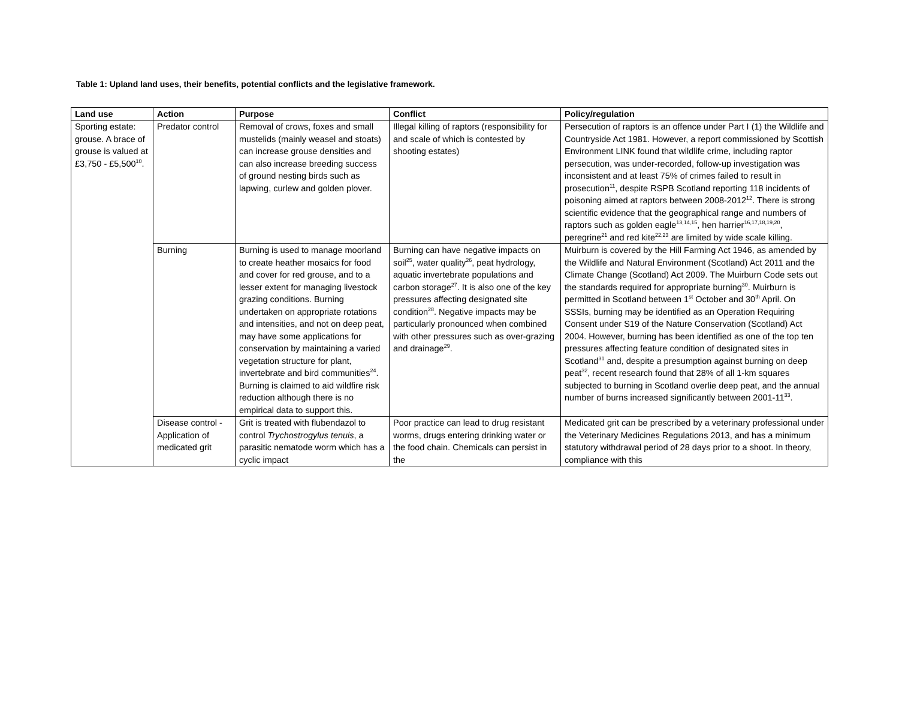Table 1: Upland land uses, their benefits, potential conflicts and the legislative framework.
| Land use | Action | Purpose | Conflict | Policy/regulation |
| --- | --- | --- | --- | --- |
| Sporting estate: grouse. A brace of grouse is valued at £3,750 - £5,500<sup>10</sup>. | Predator control | Removal of crows, foxes and small mustelids (mainly weasel and stoats) can increase grouse densities and can also increase breeding success of ground nesting birds such as lapwing, curlew and golden plover. | Illegal killing of raptors (responsibility for and scale of which is contested by shooting estates) | Persecution of raptors is an offence under Part I (1) the Wildlife and Countryside Act 1981. However, a report commissioned by Scottish Environment LINK found that wildlife crime, including raptor persecution, was under-recorded, follow-up investigation was inconsistent and at least 75% of crimes failed to result in prosecution<sup>11</sup>, despite RSPB Scotland reporting 118 incidents of poisoning aimed at raptors between 2008-2012<sup>12</sup>. There is strong scientific evidence that the geographical range and numbers of raptors such as golden eagle<sup>13,14,15</sup>, hen harrier<sup>16,17,18,19,20</sup>, peregrine<sup>21</sup> and red kite<sup>22,23</sup> are limited by wide scale killing. |
| | Burning | Burning is used to manage moorland to create heather mosaics for food and cover for red grouse, and to a lesser extent for managing livestock grazing conditions. Burning undertaken on appropriate rotations and intensities, and not on deep peat, may have some applications for conservation by maintaining a varied vegetation structure for plant, invertebrate and bird communities<sup>24</sup>. Burning is claimed to aid wildfire risk reduction although there is no empirical data to support this. | Burning can have negative impacts on soil<sup>25</sup>, water quality<sup>26</sup>, peat hydrology, aquatic invertebrate populations and carbon storage<sup>27</sup>. It is also one of the key pressures affecting designated site condition<sup>28</sup>. Negative impacts may be particularly pronounced when combined with other pressures such as over-grazing and drainage<sup>29</sup>. | Muirburn is covered by the Hill Farming Act 1946, as amended by the Wildlife and Natural Environment (Scotland) Act 2011 and the Climate Change (Scotland) Act 2009. The Muirburn Code sets out the standards required for appropriate burning<sup>30</sup>. Muirburn is permitted in Scotland between 1<sup>st</sup> October and 30<sup>th</sup> April. On SSSIs, burning may be identified as an Operation Requiring Consent under S19 of the Nature Conservation (Scotland) Act 2004. However, burning has been identified as one of the top ten pressures affecting feature condition of designated sites in Scotland<sup>31</sup> and, despite a presumption against burning on deep peat<sup>32</sup>, recent research found that 28% of all 1-km squares subjected to burning in Scotland overlie deep peat, and the annual number of burns increased significantly between 2001-11<sup>33</sup>. |
| | Disease control - Application of medicated grit | Grit is treated with flubendazol to control Trychostrogylus tenuis , a parasitic nematode worm which has a cyclic impact | Poor practice can lead to drug resistant worms, drugs entering drinking water or the food chain. Chemicals can persist in the | Medicated grit can be prescribed by a veterinary professional under the Veterinary Medicines Regulations 2013, and has a minimum statutory withdrawal period of 28 days prior to a shoot. In theory, compliance with this |